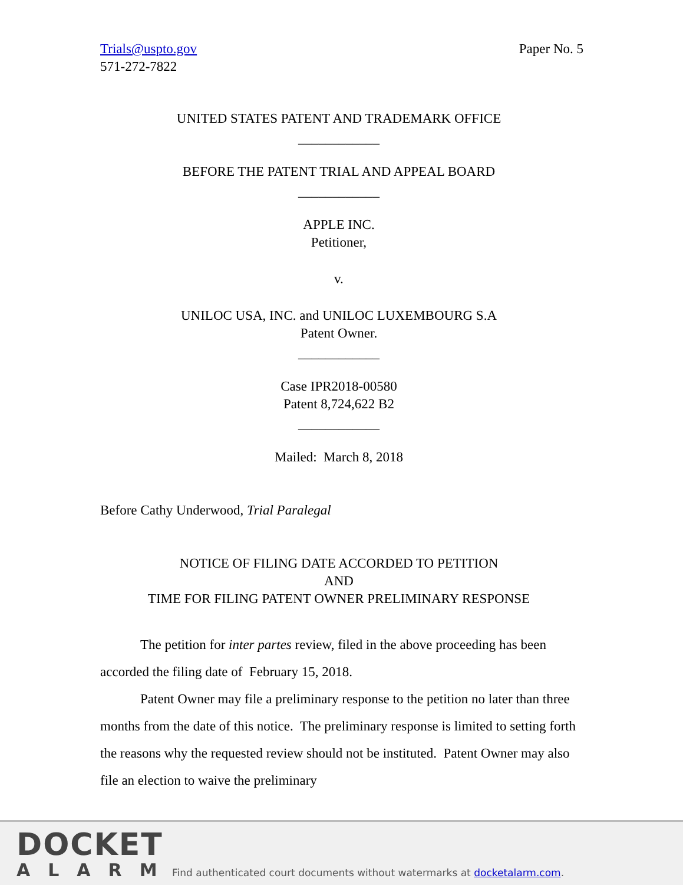Trials@uspto.gov
571-272-7822
Paper No. 5
UNITED STATES PATENT AND TRADEMARK OFFICE
____________
BEFORE THE PATENT TRIAL AND APPEAL BOARD
____________
APPLE INC.
Petitioner,
v.
UNILOC USA, INC. and UNILOC LUXEMBOURG S.A
Patent Owner.
____________
Case IPR2018-00580
Patent 8,724,622 B2
____________
Mailed: March 8, 2018
Before Cathy Underwood, Trial Paralegal
NOTICE OF FILING DATE ACCORDED TO PETITION
AND
TIME FOR FILING PATENT OWNER PRELIMINARY RESPONSE
The petition for inter partes review, filed in the above proceeding has been accorded the filing date of February 15, 2018.
Patent Owner may file a preliminary response to the petition no later than three months from the date of this notice. The preliminary response is limited to setting forth the reasons why the requested review should not be instituted. Patent Owner may also file an election to waive the preliminary
DOCKET
ALARM
Find authenticated court documents without watermarks at docketalarm.com.